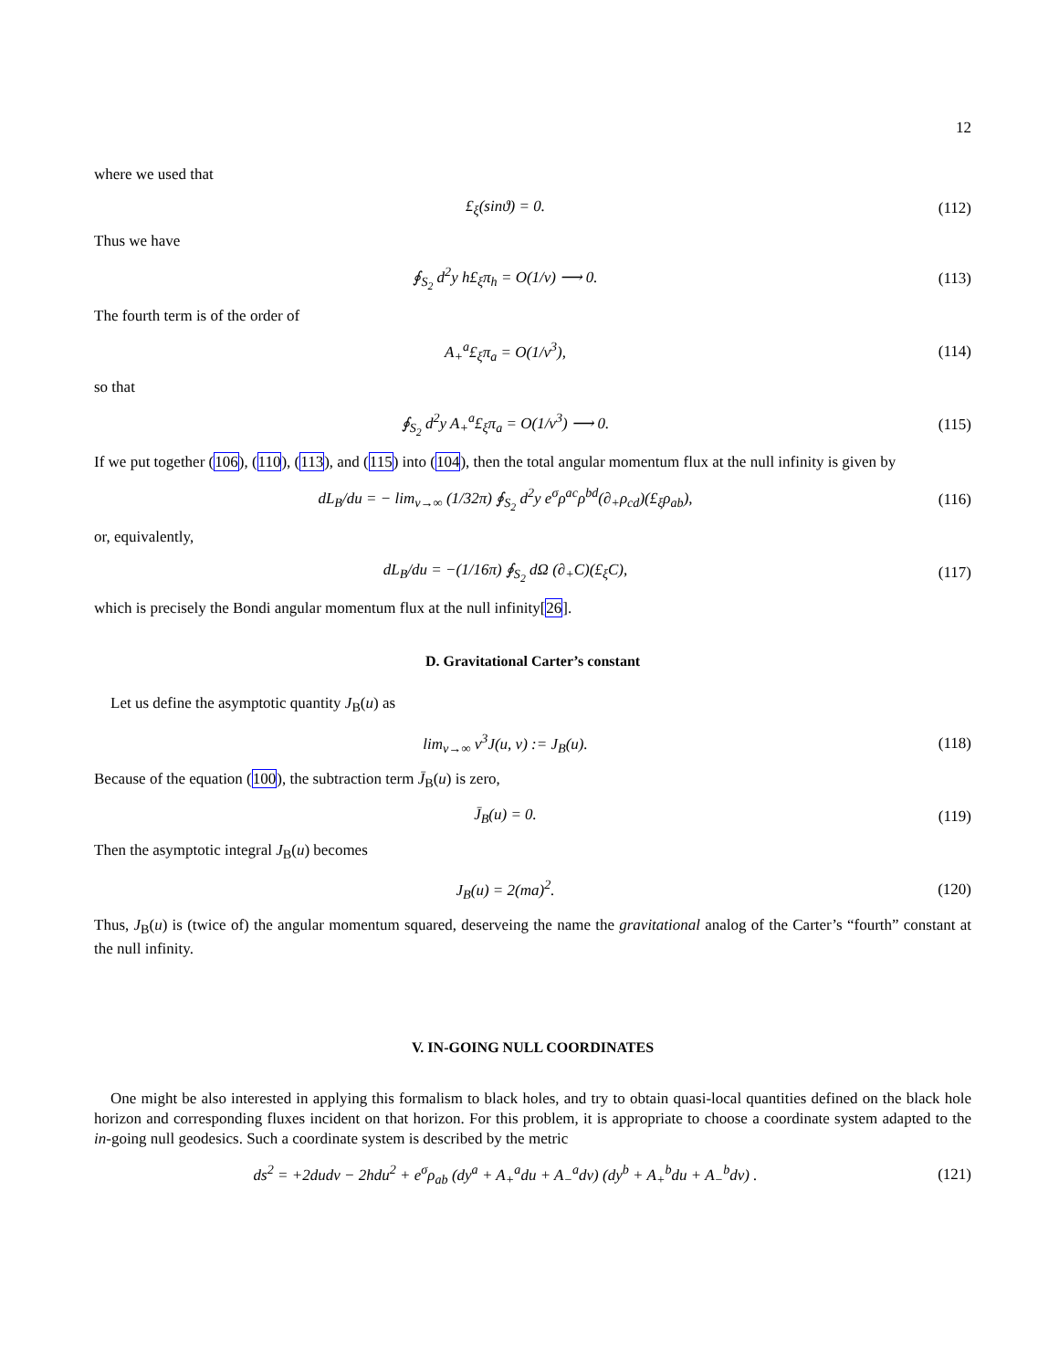12
where we used that
£<sub>ξ</sub>(sinϑ) = 0. (112)
Thus we have
∮<sub>S<sub>2</sub></sub> d<sup>2</sup>y h£<sub>ξ</sub>π<sub>h</sub> = O(1/v) ⟶ 0. (113)
The fourth term is of the order of
A<sub>+</sub><sup>a</sup>£<sub>ξ</sub>π<sub>a</sub> = O(1/v<sup>3</sup>), (114)
so that
∮<sub>S<sub>2</sub></sub> d<sup>2</sup>y A<sub>+</sub><sup>a</sup>£<sub>ξ</sub>π<sub>a</sub> = O(1/v<sup>3</sup>) ⟶ 0. (115)
If we put together (106), (110), (113), and (115) into (104), then the total angular momentum flux at the null infinity is given by
dL<sub>B</sub>/du = − lim<sub>v→∞</sub> (1/32π) ∮<sub>S<sub>2</sub></sub> d<sup>2</sup>y e<sup>σ</sup>ρ<sup>ac</sup>ρ<sup>bd</sup>(∂<sub>+</sub>ρ<sub>cd</sub>)(£<sub>ξ</sub>ρ<sub>ab</sub>), (116)
or, equivalently,
dL<sub>B</sub>/du = −(1/16π) ∮<sub>S<sub>2</sub></sub> dΩ (∂<sub>+</sub>C)(£<sub>ξ</sub>C), (117)
which is precisely the Bondi angular momentum flux at the null infinity[26].
D. Gravitational Carter’s constant
Let us define the asymptotic quantity J<sub>B</sub>(u) as
lim<sub>v→∞</sub> v<sup>3</sup>J(u, v) := J<sub>B</sub>(u). (118)
Because of the equation (100), the subtraction term J̄<sub>B</sub>(u) is zero,
J̄<sub>B</sub>(u) = 0. (119)
Then the asymptotic integral J<sub>B</sub>(u) becomes
J<sub>B</sub>(u) = 2(ma)<sup>2</sup>. (120)
Thus, J<sub>B</sub>(u) is (twice of) the angular momentum squared, deserveing the name the gravitational analog of the Carter’s “fourth” constant at the null infinity.
V. IN-GOING NULL COORDINATES
One might be also interested in applying this formalism to black holes, and try to obtain quasi-local quantities defined on the black hole horizon and corresponding fluxes incident on that horizon. For this problem, it is appropriate to choose a coordinate system adapted to the in-going null geodesics. Such a coordinate system is described by the metric
ds<sup>2</sup> = +2dudv − 2hdu<sup>2</sup> + e<sup>σ</sup>ρ<sub>ab</sub> (dy<sup>a</sup> + A<sub>+</sub><sup>a</sup>du + A<sub>−</sub><sup>a</sup>dv) (dy<sup>b</sup> + A<sub>+</sub><sup>b</sup>du + A<sub>−</sub><sup>b</sup>dv) . (121)